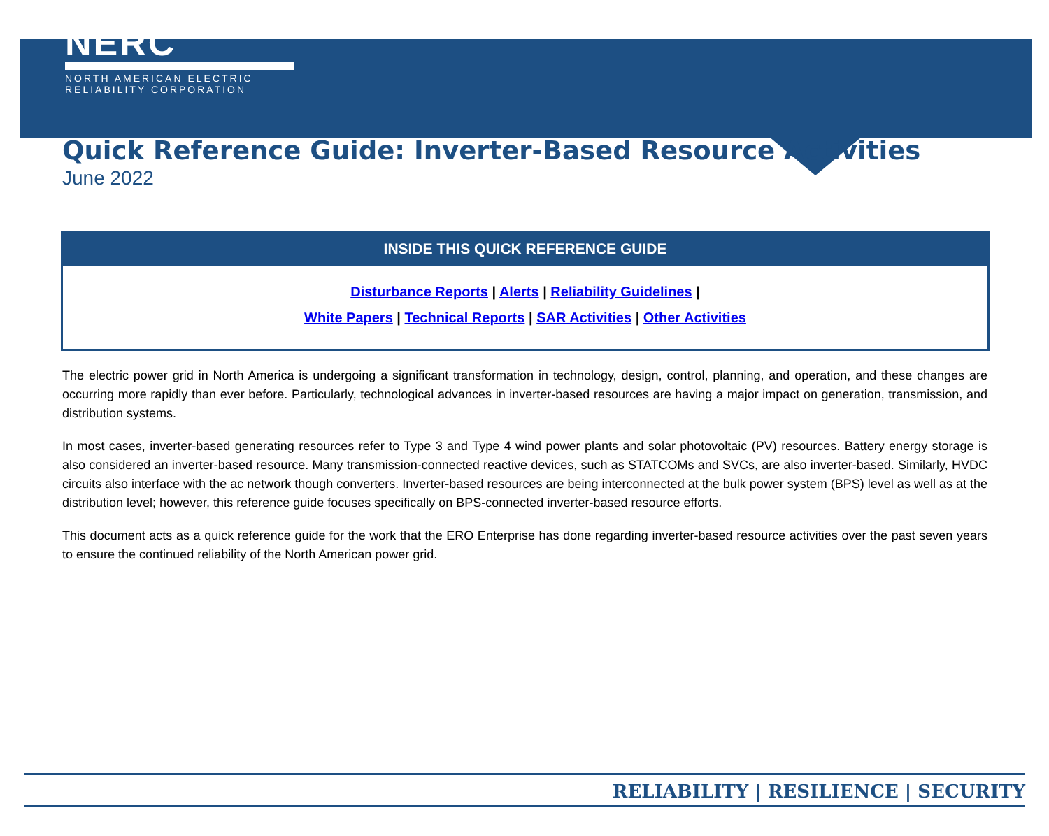NERC
NORTH AMERICAN ELECTRIC
RELIABILITY CORPORATION
Quick Reference Guide: Inverter-Based Resource Activities
June 2022
INSIDE THIS QUICK REFERENCE GUIDE
Disturbance Reports | Alerts | Reliability Guidelines |
White Papers | Technical Reports | SAR Activities | Other Activities
The electric power grid in North America is undergoing a significant transformation in technology, design, control, planning, and operation, and these changes are occurring more rapidly than ever before. Particularly, technological advances in inverter-based resources are having a major impact on generation, transmission, and distribution systems.
In most cases, inverter-based generating resources refer to Type 3 and Type 4 wind power plants and solar photovoltaic (PV) resources. Battery energy storage is also considered an inverter-based resource. Many transmission-connected reactive devices, such as STATCOMs and SVCs, are also inverter-based. Similarly, HVDC circuits also interface with the ac network though converters. Inverter-based resources are being interconnected at the bulk power system (BPS) level as well as at the distribution level; however, this reference guide focuses specifically on BPS-connected inverter-based resource efforts.
This document acts as a quick reference guide for the work that the ERO Enterprise has done regarding inverter-based resource activities over the past seven years to ensure the continued reliability of the North American power grid.
RELIABILITY | RESILIENCE | SECURITY